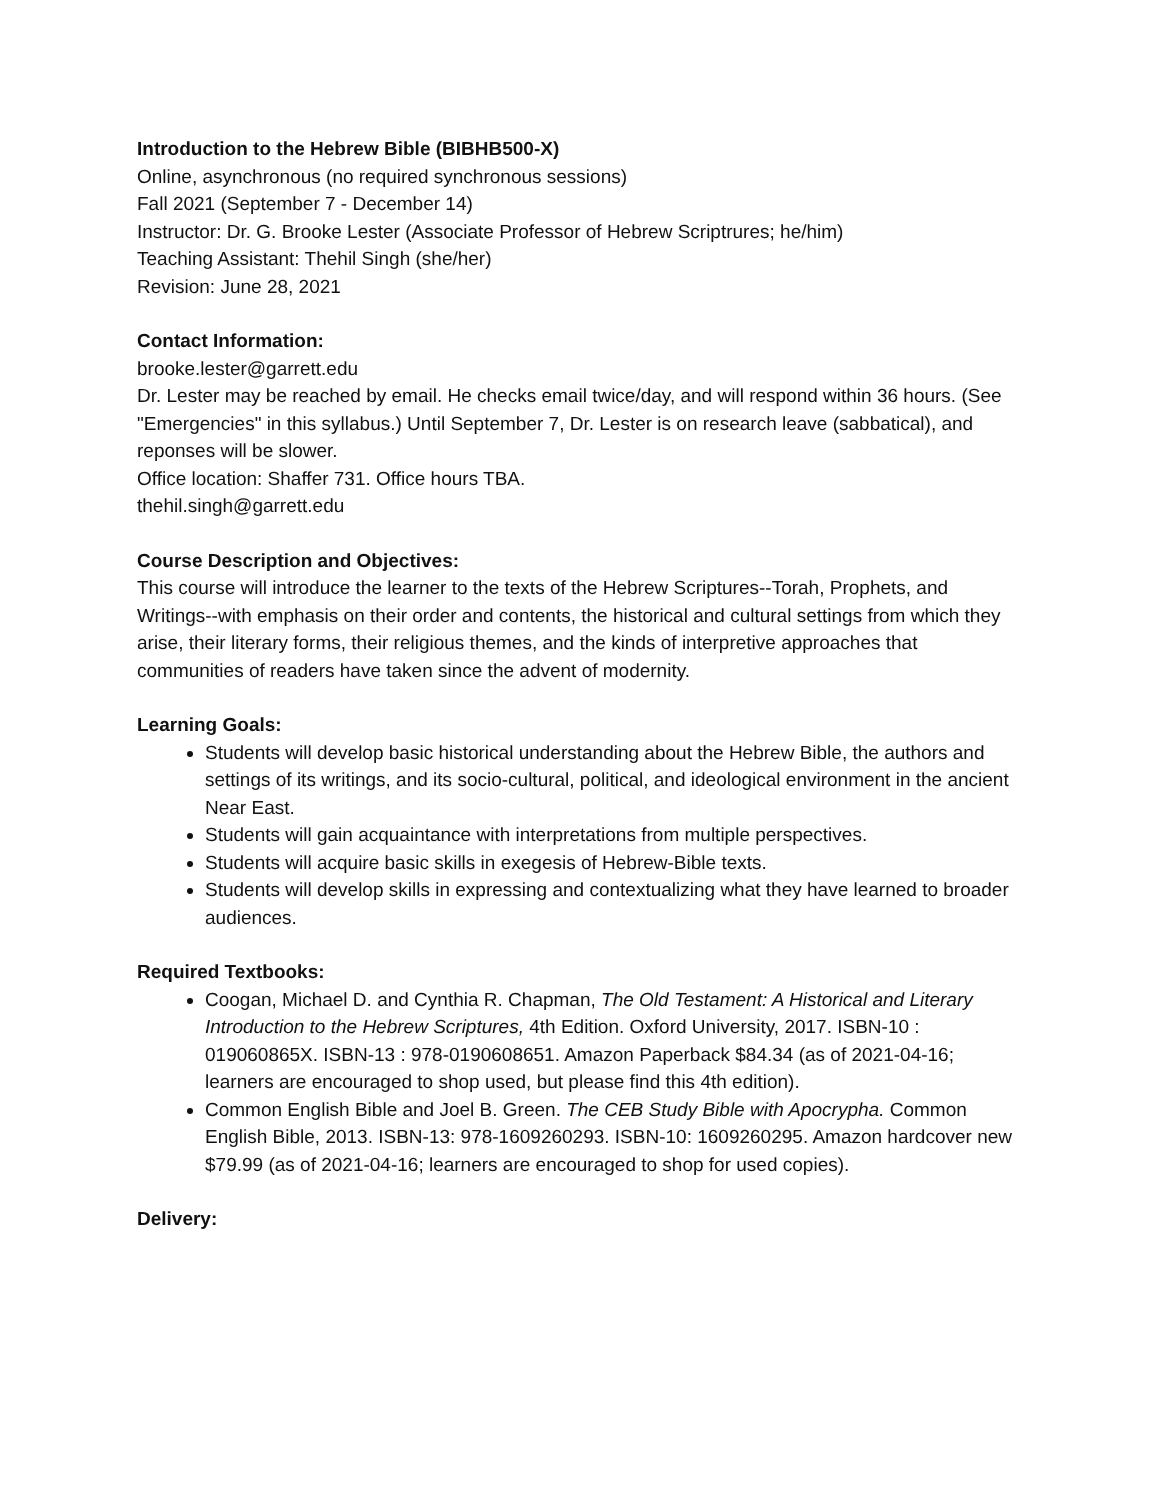Introduction to the Hebrew Bible (BIBHB500-X)
Online, asynchronous (no required synchronous sessions)
Fall 2021 (September 7 - December 14)
Instructor: Dr. G. Brooke Lester (Associate Professor of Hebrew Scriptrures; he/him)
Teaching Assistant: Thehil Singh (she/her)
Revision: June 28, 2021
Contact Information:
brooke.lester@garrett.edu
Dr. Lester may be reached by email. He checks email twice/day, and will respond within 36 hours. (See "Emergencies" in this syllabus.) Until September 7, Dr. Lester is on research leave (sabbatical), and reponses will be slower.
Office location: Shaffer 731. Office hours TBA.
thehil.singh@garrett.edu
Course Description and Objectives:
This course will introduce the learner to the texts of the Hebrew Scriptures--Torah, Prophets, and Writings--with emphasis on their order and contents, the historical and cultural settings from which they arise, their literary forms, their religious themes, and the kinds of interpretive approaches that communities of readers have taken since the advent of modernity.
Learning Goals:
Students will develop basic historical understanding about the Hebrew Bible, the authors and settings of its writings, and its socio-cultural, political, and ideological environment in the ancient Near East.
Students will gain acquaintance with interpretations from multiple perspectives.
Students will acquire basic skills in exegesis of Hebrew-Bible texts.
Students will develop skills in expressing and contextualizing what they have learned to broader audiences.
Required Textbooks:
Coogan, Michael D. and Cynthia R. Chapman, The Old Testament: A Historical and Literary Introduction to the Hebrew Scriptures, 4th Edition. Oxford University, 2017. ISBN-10 : 019060865X. ISBN-13 : 978-0190608651. Amazon Paperback $84.34 (as of 2021-04-16; learners are encouraged to shop used, but please find this 4th edition).
Common English Bible and Joel B. Green. The CEB Study Bible with Apocrypha. Common English Bible, 2013. ISBN-13: 978-1609260293. ISBN-10: 1609260295. Amazon hardcover new $79.99 (as of 2021-04-16; learners are encouraged to shop for used copies).
Delivery: